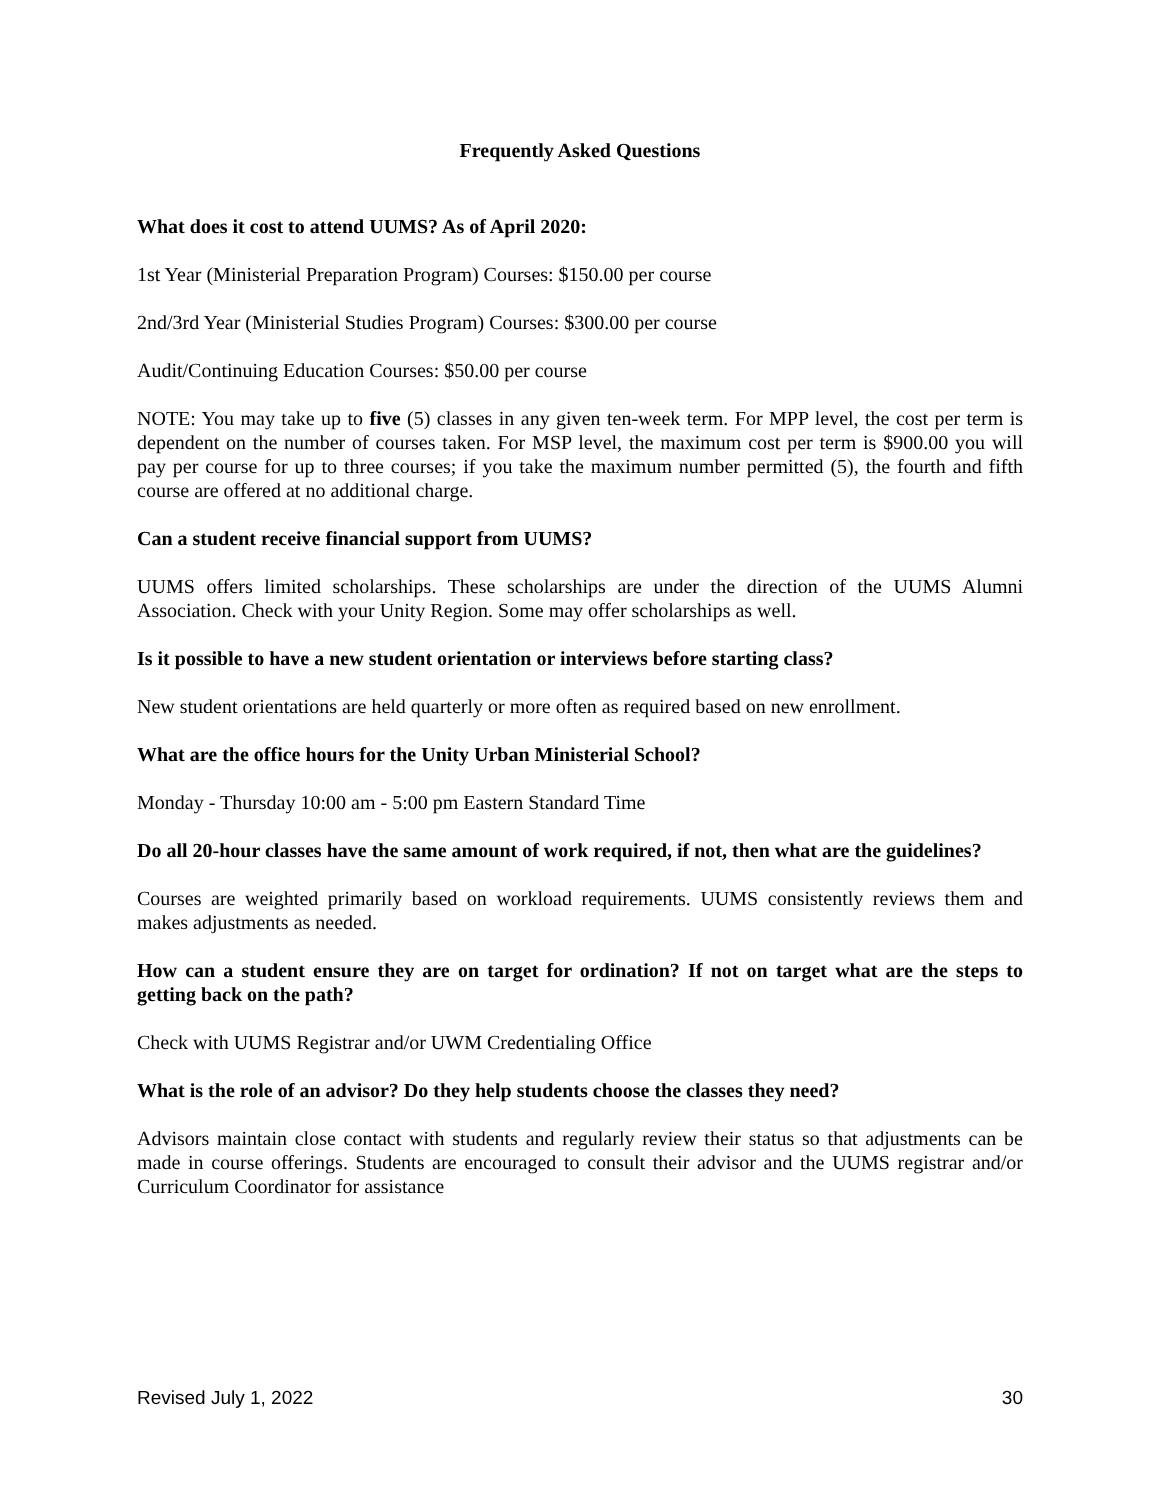Frequently Asked Questions
What does it cost to attend UUMS? As of April 2020:
1st Year (Ministerial Preparation Program) Courses: $150.00 per course
2nd/3rd Year (Ministerial Studies Program) Courses: $300.00 per course
Audit/Continuing Education Courses: $50.00 per course
NOTE: You may take up to five (5) classes in any given ten-week term. For MPP level, the cost per term is dependent on the number of courses taken. For MSP level, the maximum cost per term is $900.00 you will pay per course for up to three courses; if you take the maximum number permitted (5), the fourth and fifth course are offered at no additional charge.
Can a student receive financial support from UUMS?
UUMS offers limited scholarships. These scholarships are under the direction of the UUMS Alumni Association. Check with your Unity Region. Some may offer scholarships as well.
Is it possible to have a new student orientation or interviews before starting class?
New student orientations are held quarterly or more often as required based on new enrollment.
What are the office hours for the Unity Urban Ministerial School?
Monday - Thursday 10:00 am - 5:00 pm Eastern Standard Time
Do all 20-hour classes have the same amount of work required, if not, then what are the guidelines?
Courses are weighted primarily based on workload requirements. UUMS consistently reviews them and makes adjustments as needed.
How can a student ensure they are on target for ordination? If not on target what are the steps to getting back on the path?
Check with UUMS Registrar and/or UWM Credentialing Office
What is the role of an advisor? Do they help students choose the classes they need?
Advisors maintain close contact with students and regularly review their status so that adjustments can be made in course offerings. Students are encouraged to consult their advisor and the UUMS registrar and/or Curriculum Coordinator for assistance
Revised July 1, 2022 30